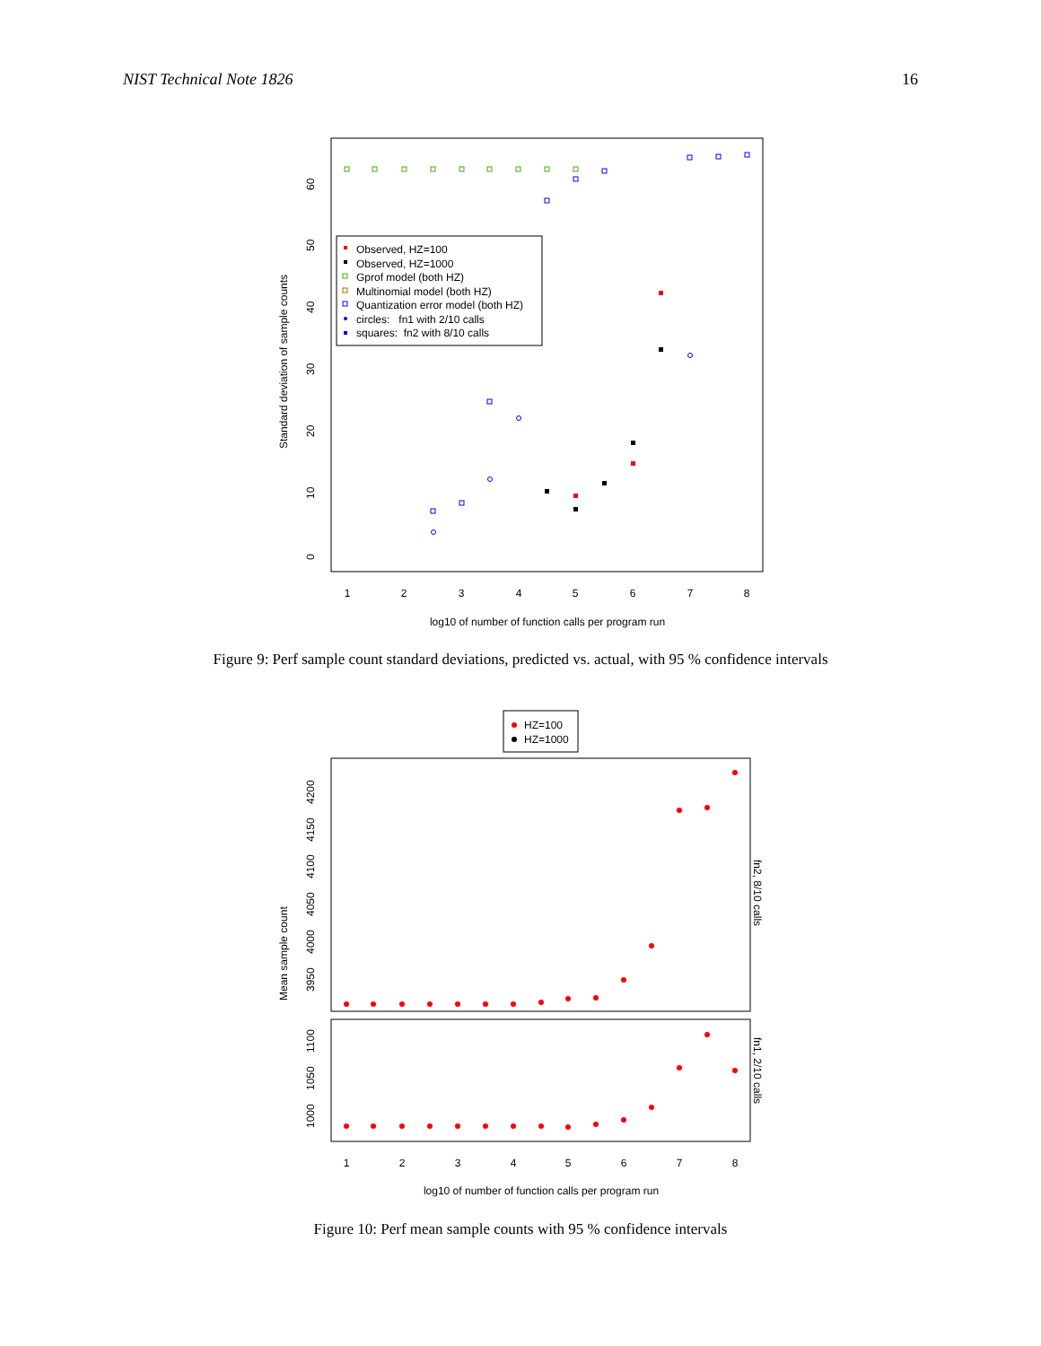NIST Technical Note 1826 16
Standard deviation of sample counts
1
2
3
4
5
6
7
8
log10 of number of function calls per program run
0
10
20
30
40
50
60
Observed, HZ=100
Observed, HZ=1000
Gprof model (both HZ)
Multinomial model (both HZ)
Quantization error model (both HZ)
circles: fn1 with 2/10 calls
squares: fn2 with 8/10 calls
Figure 9: Perf sample count standard deviations, predicted vs. actual, with 95 % confidence intervals
HZ=100
HZ=1000
Mean sample count
3950
4000
4050
4100
4150
4200
1000
1050
1100
fn2, 8/10 calls
fn1, 2/10 calls
1
2
3
4
5
6
7
8
log10 of number of function calls per program run
Figure 10: Perf mean sample counts with 95 % confidence intervals